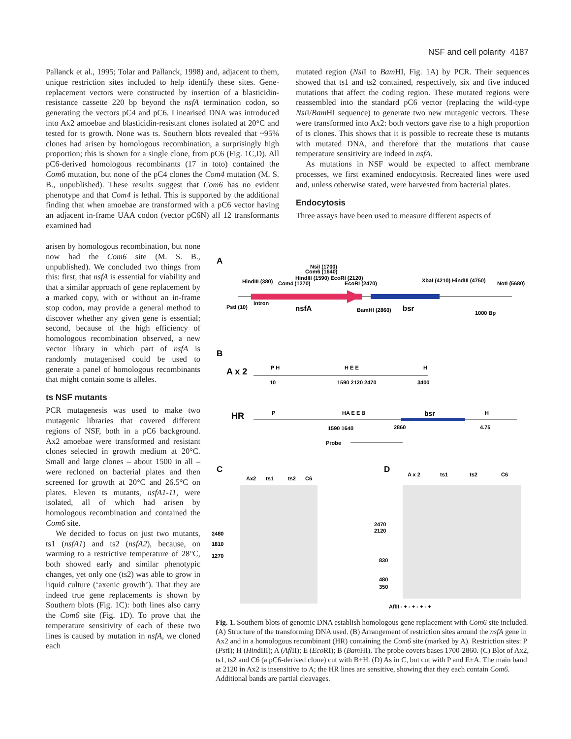NSF and cell polarity 4187
Pallanck et al., 1995; Tolar and Pallanck, 1998) and, adjacent to them, unique restriction sites included to help identify these sites. Gene-replacement vectors were constructed by insertion of a blasticidin-resistance cassette 220 bp beyond the nsfA termination codon, so generating the vectors pC4 and pC6. Linearised DNA was introduced into Ax2 amoebae and blasticidin-resistant clones isolated at 20°C and tested for ts growth. None was ts. Southern blots revealed that ~95% clones had arisen by homologous recombination, a surprisingly high proportion; this is shown for a single clone, from pC6 (Fig. 1C,D). All pC6-derived homologous recombinants (17 in toto) contained the Com6 mutation, but none of the pC4 clones the Com4 mutation (M. S. B., unpublished). These results suggest that Com6 has no evident phenotype and that Com4 is lethal. This is supported by the additional finding that when amoebae are transformed with a pC6 vector having an adjacent in-frame UAA codon (vector pC6N) all 12 transformants examined had
arisen by homologous recombination, but none now had the Com6 site (M. S. B., unpublished). We concluded two things from this: first, that nsfA is essential for viability and that a similar approach of gene replacement by a marked copy, with or without an in-frame stop codon, may provide a general method to discover whether any given gene is essential; second, because of the high efficiency of homologous recombination observed, a new vector library in which part of nsfA is randomly mutagenised could be used to generate a panel of homologous recombinants that might contain some ts alleles.
ts NSF mutants
PCR mutagenesis was used to make two mutagenic libraries that covered different regions of NSF, both in a pC6 background. Ax2 amoebae were transformed and resistant clones selected in growth medium at 20°C. Small and large clones – about 1500 in all – were recloned on bacterial plates and then screened for growth at 20°C and 26.5°C on plates. Eleven ts mutants, nsfA1-11, were isolated, all of which had arisen by homologous recombination and contained the Com6 site.
We decided to focus on just two mutants, ts1 (nsfA1) and ts2 (nsfA2), because, on warming to a restrictive temperature of 28°C, both showed early and similar phenotypic changes, yet only one (ts2) was able to grow in liquid culture (‘axenic growth’). That they are indeed true gene replacements is shown by Southern blots (Fig. 1C): both lines also carry the Com6 site (Fig. 1D). To prove that the temperature sensitivity of each of these two lines is caused by mutation in nsfA, we cloned each
mutated region (Nsi I to Bam HI, Fig. 1A) by PCR. Their sequences showed that ts1 and ts2 contained, respectively, six and five induced mutations that affect the coding region. These mutated regions were reassembled into the standard pC6 vector (replacing the wild-type Nsi I/Bam HI sequence) to generate two new mutagenic vectors. These were transformed into Ax2: both vectors gave rise to a high proportion of ts clones. This shows that it is possible to recreate these ts mutants with mutated DNA, and therefore that the mutations that cause temperature sensitivity are indeed in nsfA.
As mutations in NSF would be expected to affect membrane processes, we first examined endocytosis. Recreated lines were used and, unless otherwise stated, were harvested from bacterial plates.
Endocytosis
Three assays have been used to measure different aspects of
A
NsiI (1700)
Com6 (1640)
HindIII (1590) EcoRI (2120)
EcoRI (2470)
HindIII (380)
Com4 (1270)
XbaI (4210) HindIII (4750)
NotI (5680)
PstI (10)
intron
nsfA
BamHI (2860)
bsr
1000 Bp
B
A x 2
P H
H E E
H
10
1590 2120 2470
3400
HR
P
HA E E B
bsr
H
1590 1640
2860
4.75
Probe
C
D
Ax2
ts1
ts2
C6
A x 2
ts1
ts2
C6
2480
1810
1270
2470
2120
830
480
350
AflII - + - + - + - +
Fig. 1. Southern blots of genomic DNA establish homologous gene replacement with Com6 site included. (A) Structure of the transforming DNA used. (B) Arrangement of restriction sites around the nsfA gene in Ax2 and in a homologous recombinant (HR) containing the Com6 site (marked by A). Restriction sites: P (Pst I); H (HindIII); A (Afl II); E (Eco RI); B (Bam HI). The probe covers bases 1700-2860. (C) Blot of Ax2, ts1, ts2 and C6 (a pC6-derived clone) cut with B+H. (D) As in C, but cut with P and E±A. The main band at 2120 in Ax2 is insensitive to A; the HR lines are sensitive, showing that they each contain Com6. Additional bands are partial cleavages.